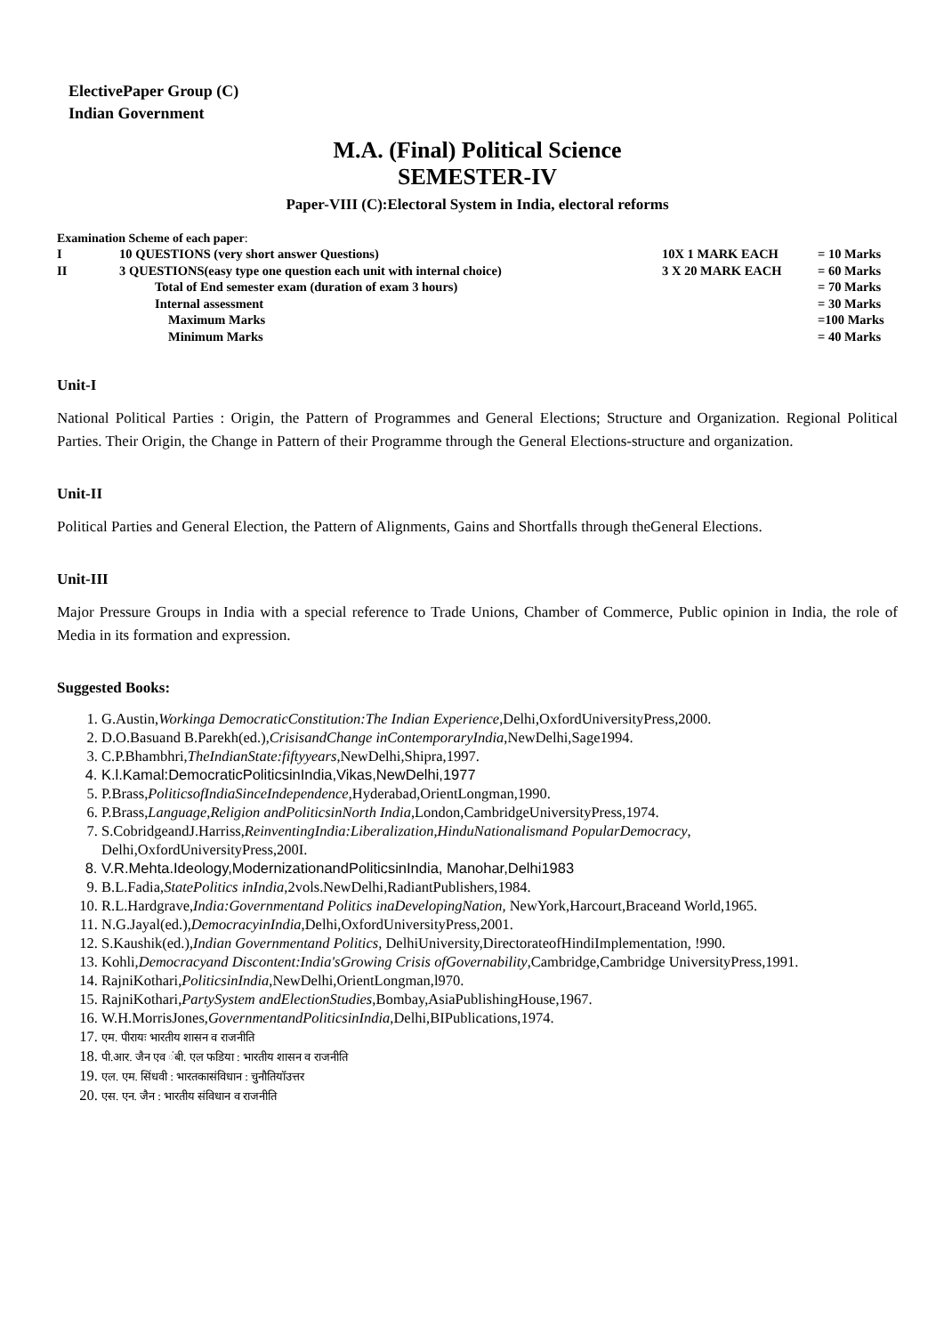ElectivePaper Group (C)
Indian Government
M.A. (Final) Political Science
SEMESTER-IV
Paper-VIII (C):Electoral System in India, electoral reforms
Examination Scheme of each paper:
| I | 10 QUESTIONS (very short answer Questions) | 10X 1 MARK EACH | = 10 Marks |
| II | 3 QUESTIONS(easy type one question each unit with internal choice) | 3 X 20 MARK EACH | = 60 Marks |
| | Total of End semester exam (duration of exam 3 hours) | | = 70 Marks |
| | Internal assessment | | = 30 Marks |
| | Maximum Marks | | =100 Marks |
| | Minimum Marks | | = 40 Marks |
Unit-I
National Political Parties : Origin, the Pattern of Programmes and General Elections; Structure and Organization. Regional Political Parties. Their Origin, the Change in Pattern of their Programme through the General Elections-structure and organization.
Unit-II
Political Parties and General Election, the Pattern of Alignments, Gains and Shortfalls through theGeneral Elections.
Unit-III
Major Pressure Groups in India with a special reference to Trade Unions, Chamber of Commerce, Public opinion in India, the role of Media in its formation and expression.
Suggested Books:
1. G.Austin,Workinga DemocraticConstitution:The Indian Experience,Delhi,OxfordUniversityPress,2000.
2. D.O.Basuand B.Parekh(ed.),CrisisandChange inContemporaryIndia,NewDelhi,Sage1994.
3. C.P.Bhambhri,TheIndianState:fiftyyears,NewDelhi,Shipra,1997.
4. K.l.Kamal:DemocraticPoliticsinIndia,Vikas,NewDelhi,1977
5. P.Brass,PoliticsofIndiaSinceIndependence,Hyderabad,OrientLongman,1990.
6. P.Brass,Language,Religion andPoliticsinNorth India,London,CambridgeUniversityPress,1974.
7. S.CobridgeandJ.Harriss,ReinventingIndia:Liberalization,HinduNationalismand PopularDemocracy, Delhi,OxfordUniversityPress,200I.
8. V.R.Mehta.Ideology,ModernizationandPoliticsinIndia, Manohar,Delhi1983
9. B.L.Fadia,StatePolitics inIndia,2vols.NewDelhi,RadiantPublishers,1984.
10. R.L.Hardgrave,India:Governmentand Politics inaDevelopingNation, NewYork,Harcourt,Braceand World,1965.
11. N.G.Jayal(ed.),DemocracyinIndia,Delhi,OxfordUniversityPress,2001.
12. S.Kaushik(ed.),Indian Governmentand Politics, DelhiUniversity,DirectorateofHindiImplementation, !990.
13. Kohli,Democracyand Discontent:India'sGrowing Crisis ofGovernability,Cambridge,Cambridge UniversityPress,1991.
14. RajniKothari,PoliticsinIndia,NewDelhi,OrientLongman,l970.
15. RajniKothari,PartySystem andElectionStudies,Bombay,AsiaPublishingHouse,1967.
16. W.H.MorrisJones,GovernmentandPoliticsinIndia,Delhi,BIPublications,1974.
17. एम. पीरायः भारतीय शासन व राजनीति
18. पी.आर. जैन एव ंबी. एल फडिया : भारतीय शासन व राजनीति
19. एल. एम. सिंधवी : भारतकासंविधान : चुनौतियॉउत्तर
20. एस. एन. जैन : भारतीय संविधान व राजनीति